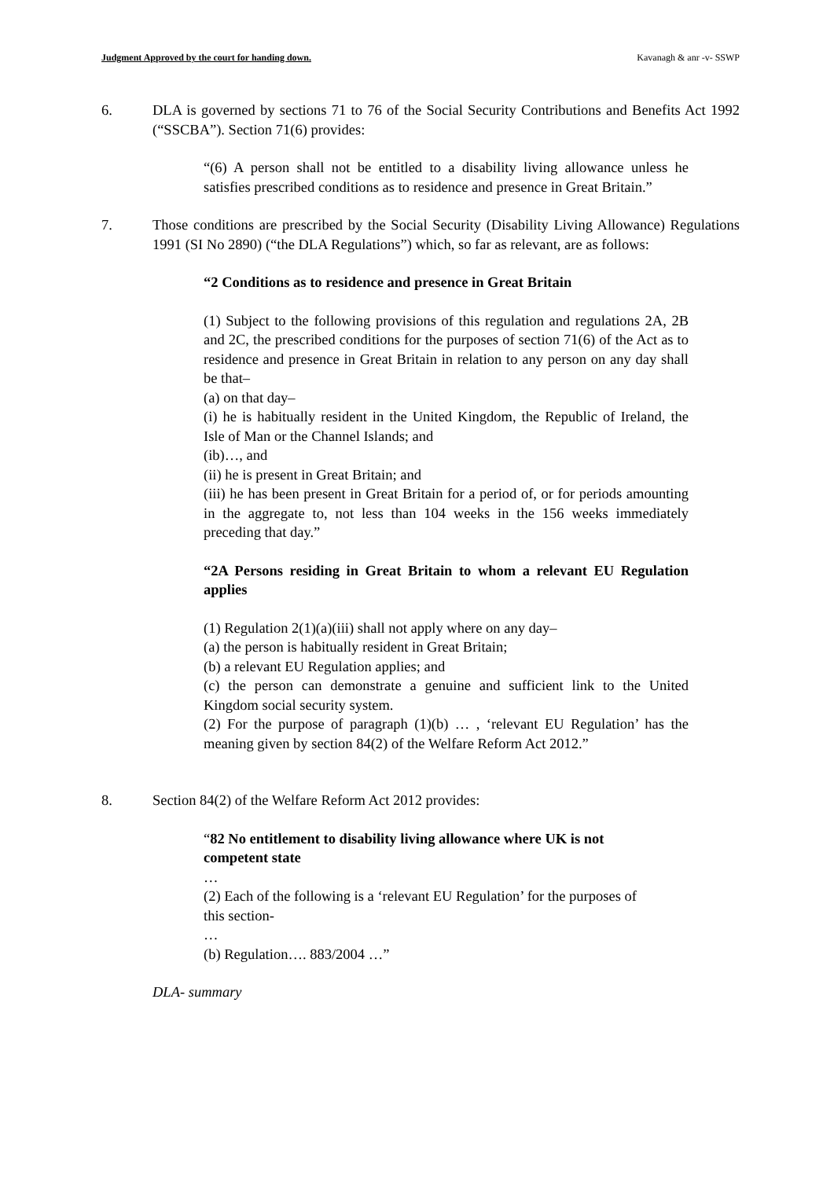Judgment Approved by the court for handing down. Kavanagh & anr -v- SSWP
6. DLA is governed by sections 71 to 76 of the Social Security Contributions and Benefits Act 1992 (“SSCBA”). Section 71(6) provides:
“(6) A person shall not be entitled to a disability living allowance unless he satisfies prescribed conditions as to residence and presence in Great Britain.”
7. Those conditions are prescribed by the Social Security (Disability Living Allowance) Regulations 1991 (SI No 2890) (“the DLA Regulations”) which, so far as relevant, are as follows:
“2 Conditions as to residence and presence in Great Britain
(1) Subject to the following provisions of this regulation and regulations 2A, 2B and 2C, the prescribed conditions for the purposes of section 71(6) of the Act as to residence and presence in Great Britain in relation to any person on any day shall be that–
(a) on that day–
(i) he is habitually resident in the United Kingdom, the Republic of Ireland, the Isle of Man or the Channel Islands; and
(ib)…, and
(ii) he is present in Great Britain; and
(iii) he has been present in Great Britain for a period of, or for periods amounting in the aggregate to, not less than 104 weeks in the 156 weeks immediately preceding that day.”
“2A Persons residing in Great Britain to whom a relevant EU Regulation applies
(1) Regulation 2(1)(a)(iii) shall not apply where on any day–
(a) the person is habitually resident in Great Britain;
(b) a relevant EU Regulation applies; and
(c) the person can demonstrate a genuine and sufficient link to the United Kingdom social security system.
(2) For the purpose of paragraph (1)(b) … , ‘relevant EU Regulation’ has the meaning given by section 84(2) of the Welfare Reform Act 2012.”
8. Section 84(2) of the Welfare Reform Act 2012 provides:
“82 No entitlement to disability living allowance where UK is not competent state
…
(2) Each of the following is a ‘relevant EU Regulation’ for the purposes of this section-
…
(b) Regulation…. 883/2004 …”
DLA- summary